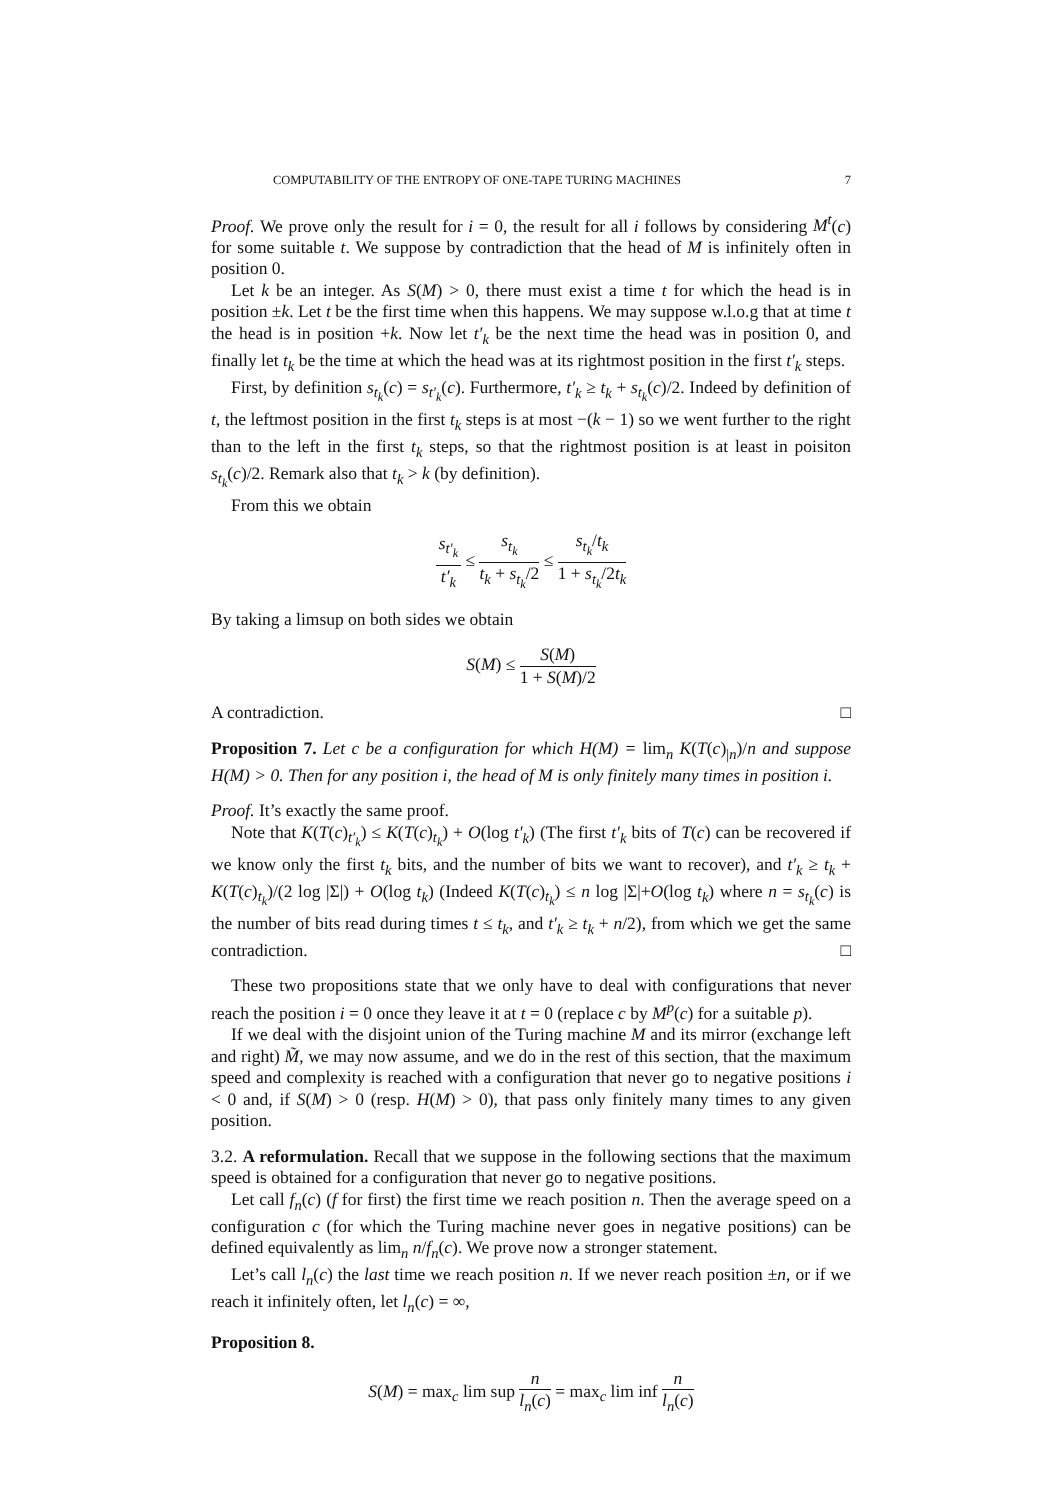COMPUTABILITY OF THE ENTROPY OF ONE-TAPE TURING MACHINES 7
Proof. We prove only the result for i = 0, the result for all i follows by considering M<sup>t</sup>(c) for some suitable t. We suppose by contradiction that the head of M is infinitely often in position 0.
Let k be an integer. As S(M) > 0, there must exist a time t for which the head is in position ±k. Let t be the first time when this happens. We may suppose w.l.o.g that at time t the head is in position +k. Now let t′<sub>k</sub> be the next time the head was in position 0, and finally let t<sub>k</sub> be the time at which the head was at its rightmost position in the first t′<sub>k</sub> steps.
First, by definition s<sub>t<sub>k</sub></sub>(c) = s<sub>t′<sub>k</sub></sub>(c). Furthermore, t′<sub>k</sub> ≥ t<sub>k</sub> + s<sub>t<sub>k</sub></sub>(c)/2. Indeed by definition of t, the leftmost position in the first t<sub>k</sub> steps is at most −(k − 1) so we went further to the right than to the left in the first t<sub>k</sub> steps, so that the rightmost position is at least in poisiton s<sub>t<sub>k</sub></sub>(c)/2. Remark also that t<sub>k</sub> > k (by definition).
From this we obtain
s<sub>t′<sub>k</sub></sub> t′<sub>k</sub> ≤ s<sub>t<sub>k</sub></sub> t<sub>k</sub> + s<sub>t<sub>k</sub></sub>/2 ≤ s<sub>t<sub>k</sub></sub>/t<sub>k</sub> 1 + s<sub>t<sub>k</sub></sub>/2t<sub>k</sub>
By taking a limsup on both sides we obtain
S(M) ≤ S(M) 1 + S(M)/2
A contradiction. □
Proposition 7. Let c be a configuration for which H(M) = lim<sub>n</sub> K(T(c)<sub>|n</sub>)/n and suppose H(M) > 0. Then for any position i, the head of M is only finitely many times in position i.
Proof. It’s exactly the same proof.
Note that K(T(c)<sub>t′<sub>k</sub></sub>) ≤ K(T(c)<sub>t<sub>k</sub></sub>) + O(log t′<sub>k</sub>) (The first t′<sub>k</sub> bits of T(c) can be recovered if we know only the first t<sub>k</sub> bits, and the number of bits we want to recover), and t′<sub>k</sub> ≥ t<sub>k</sub> + K(T(c)<sub>t<sub>k</sub></sub>)/(2 log |Σ|) + O(log t<sub>k</sub>) (Indeed K(T(c)<sub>t<sub>k</sub></sub>) ≤ n log |Σ|+O(log t<sub>k</sub>) where n = s<sub>t<sub>k</sub></sub>(c) is the number of bits read during times t ≤ t<sub>k</sub>, and t′<sub>k</sub> ≥ t<sub>k</sub> + n/2), from which we get the same contradiction. □
These two propositions state that we only have to deal with configurations that never reach the position i = 0 once they leave it at t = 0 (replace c by M<sup>p</sup>(c) for a suitable p).
If we deal with the disjoint union of the Turing machine M and its mirror (exchange left and right) M̃, we may now assume, and we do in the rest of this section, that the maximum speed and complexity is reached with a configuration that never go to negative positions i < 0 and, if S(M) > 0 (resp. H(M) > 0), that pass only finitely many times to any given position.
3.2. A reformulation. Recall that we suppose in the following sections that the maximum speed is obtained for a configuration that never go to negative positions.
Let call f<sub>n</sub>(c) (f for first) the first time we reach position n. Then the average speed on a configuration c (for which the Turing machine never goes in negative positions) can be defined equivalently as lim<sub>n</sub> n/f<sub>n</sub>(c). We prove now a stronger statement.
Let’s call l<sub>n</sub>(c) the last time we reach position n. If we never reach position ±n, or if we reach it infinitely often, let l<sub>n</sub>(c) = ∞,
Proposition 8.
S(M) = max<sub>c</sub> lim sup n l<sub>n</sub>(c) = max<sub>c</sub> lim inf n l<sub>n</sub>(c)